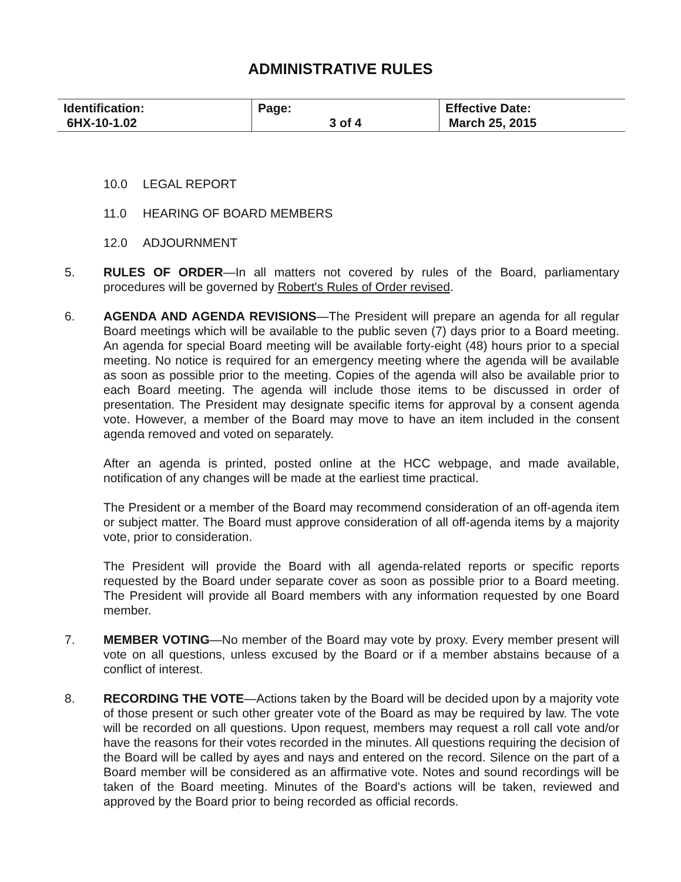ADMINISTRATIVE RULES
| Identification: 6HX-10-1.02 | Page: 3 of 4 | Effective Date: March 25, 2015 |
10.0 LEGAL REPORT
11.0 HEARING OF BOARD MEMBERS
12.0 ADJOURNMENT
5. RULES OF ORDER—In all matters not covered by rules of the Board, parliamentary procedures will be governed by Robert's Rules of Order revised.
6. AGENDA AND AGENDA REVISIONS—The President will prepare an agenda for all regular Board meetings which will be available to the public seven (7) days prior to a Board meeting. An agenda for special Board meeting will be available forty-eight (48) hours prior to a special meeting. No notice is required for an emergency meeting where the agenda will be available as soon as possible prior to the meeting. Copies of the agenda will also be available prior to each Board meeting. The agenda will include those items to be discussed in order of presentation. The President may designate specific items for approval by a consent agenda vote. However, a member of the Board may move to have an item included in the consent agenda removed and voted on separately.
After an agenda is printed, posted online at the HCC webpage, and made available, notification of any changes will be made at the earliest time practical.
The President or a member of the Board may recommend consideration of an off-agenda item or subject matter. The Board must approve consideration of all off-agenda items by a majority vote, prior to consideration.
The President will provide the Board with all agenda-related reports or specific reports requested by the Board under separate cover as soon as possible prior to a Board meeting. The President will provide all Board members with any information requested by one Board member.
7. MEMBER VOTING—No member of the Board may vote by proxy. Every member present will vote on all questions, unless excused by the Board or if a member abstains because of a conflict of interest.
8. RECORDING THE VOTE—Actions taken by the Board will be decided upon by a majority vote of those present or such other greater vote of the Board as may be required by law. The vote will be recorded on all questions. Upon request, members may request a roll call vote and/or have the reasons for their votes recorded in the minutes. All questions requiring the decision of the Board will be called by ayes and nays and entered on the record. Silence on the part of a Board member will be considered as an affirmative vote. Notes and sound recordings will be taken of the Board meeting. Minutes of the Board's actions will be taken, reviewed and approved by the Board prior to being recorded as official records.